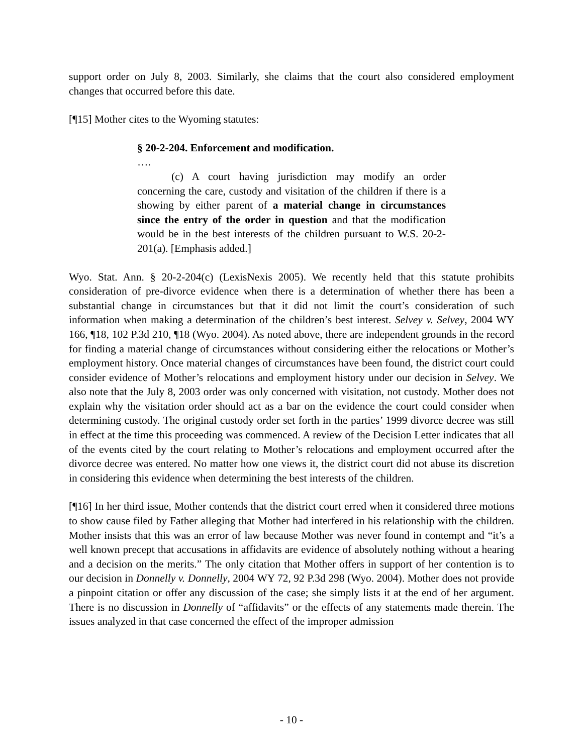support order on July 8, 2003. Similarly, she claims that the court also considered employment changes that occurred before this date.
[¶15] Mother cites to the Wyoming statutes:
§ 20-2-204. Enforcement and modification.
….
(c) A court having jurisdiction may modify an order concerning the care, custody and visitation of the children if there is a showing by either parent of a material change in circumstances since the entry of the order in question and that the modification would be in the best interests of the children pursuant to W.S. 20-2-201(a). [Emphasis added.]
Wyo. Stat. Ann. § 20-2-204(c) (LexisNexis 2005). We recently held that this statute prohibits consideration of pre-divorce evidence when there is a determination of whether there has been a substantial change in circumstances but that it did not limit the court’s consideration of such information when making a determination of the children’s best interest. Selvey v. Selvey, 2004 WY 166, ¶18, 102 P.3d 210, ¶18 (Wyo. 2004). As noted above, there are independent grounds in the record for finding a material change of circumstances without considering either the relocations or Mother’s employment history. Once material changes of circumstances have been found, the district court could consider evidence of Mother’s relocations and employment history under our decision in Selvey. We also note that the July 8, 2003 order was only concerned with visitation, not custody. Mother does not explain why the visitation order should act as a bar on the evidence the court could consider when determining custody. The original custody order set forth in the parties’ 1999 divorce decree was still in effect at the time this proceeding was commenced. A review of the Decision Letter indicates that all of the events cited by the court relating to Mother’s relocations and employment occurred after the divorce decree was entered. No matter how one views it, the district court did not abuse its discretion in considering this evidence when determining the best interests of the children.
[¶16] In her third issue, Mother contends that the district court erred when it considered three motions to show cause filed by Father alleging that Mother had interfered in his relationship with the children. Mother insists that this was an error of law because Mother was never found in contempt and “it’s a well known precept that accusations in affidavits are evidence of absolutely nothing without a hearing and a decision on the merits.” The only citation that Mother offers in support of her contention is to our decision in Donnelly v. Donnelly, 2004 WY 72, 92 P.3d 298 (Wyo. 2004). Mother does not provide a pinpoint citation or offer any discussion of the case; she simply lists it at the end of her argument. There is no discussion in Donnelly of “affidavits” or the effects of any statements made therein. The issues analyzed in that case concerned the effect of the improper admission
- 10 -